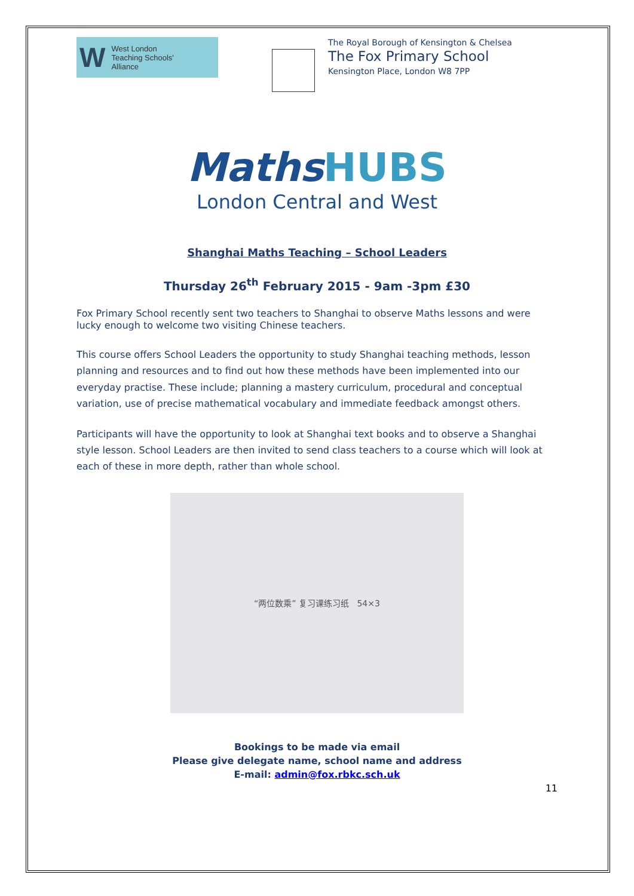W
West London
Teaching Schools'
Alliance
The Royal Borough of Kensington & Chelsea
The Fox Primary School
Kensington Place, London W8 7PP
MathsHUBS
London Central and West
Shanghai Maths Teaching – School Leaders
Thursday 26<sup>th</sup> February 2015 - 9am -3pm £30
Fox Primary School recently sent two teachers to Shanghai to observe Maths lessons and were lucky enough to welcome two visiting Chinese teachers.
This course offers School Leaders the opportunity to study Shanghai teaching methods, lesson planning and resources and to find out how these methods have been implemented into our everyday practise. These include; planning a mastery curriculum, procedural and conceptual variation, use of precise mathematical vocabulary and immediate feedback amongst others.
Participants will have the opportunity to look at Shanghai text books and to observe a Shanghai style lesson. School Leaders are then invited to send class teachers to a course which will look at each of these in more depth, rather than whole school.
“两位数乘” 复习课练习纸 54×3
Bookings to be made via email
Please give delegate name, school name and address
E-mail: admin@fox.rbkc.sch.uk
11